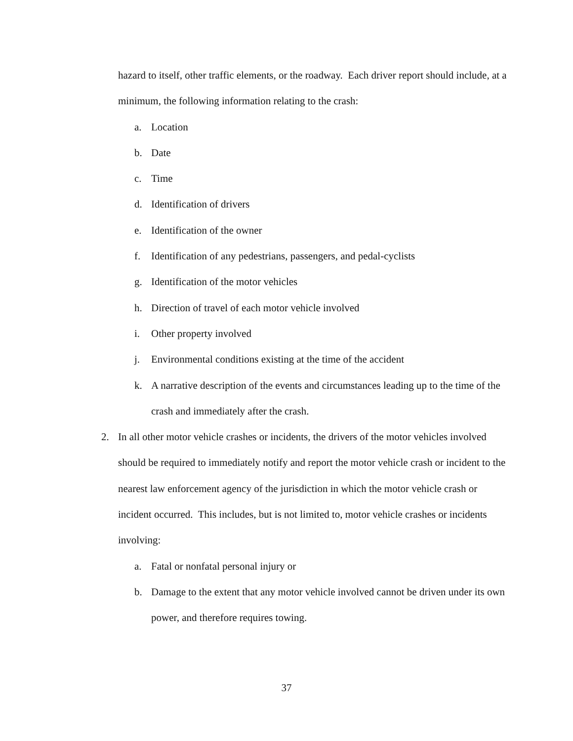hazard to itself, other traffic elements, or the roadway. Each driver report should include, at a minimum, the following information relating to the crash:
a. Location
b. Date
c. Time
d. Identification of drivers
e. Identification of the owner
f. Identification of any pedestrians, passengers, and pedal-cyclists
g. Identification of the motor vehicles
h. Direction of travel of each motor vehicle involved
i. Other property involved
j. Environmental conditions existing at the time of the accident
k. A narrative description of the events and circumstances leading up to the time of the crash and immediately after the crash.
2. In all other motor vehicle crashes or incidents, the drivers of the motor vehicles involved should be required to immediately notify and report the motor vehicle crash or incident to the nearest law enforcement agency of the jurisdiction in which the motor vehicle crash or incident occurred. This includes, but is not limited to, motor vehicle crashes or incidents involving:
a. Fatal or nonfatal personal injury or
b. Damage to the extent that any motor vehicle involved cannot be driven under its own power, and therefore requires towing.
37